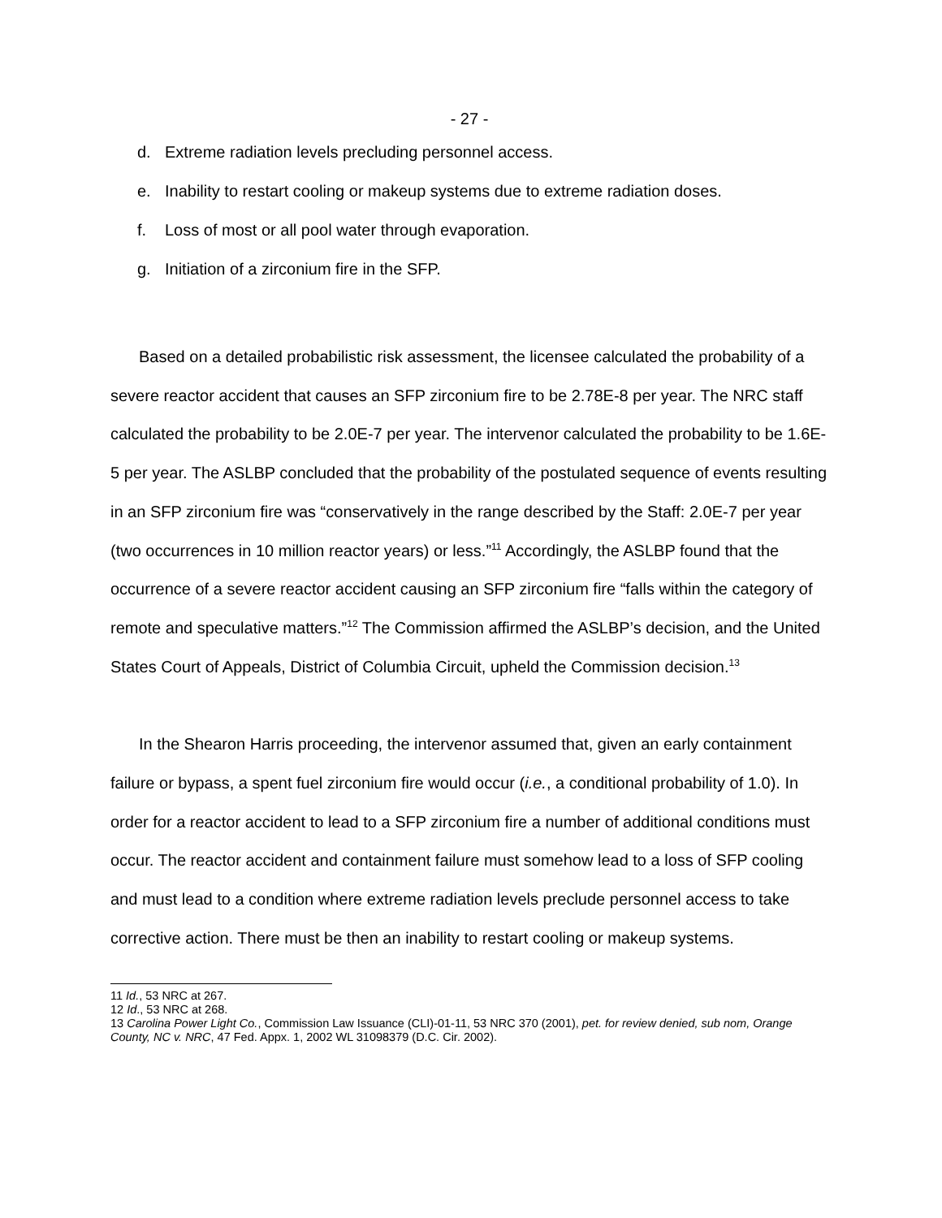- 27 -
d. Extreme radiation levels precluding personnel access.
e. Inability to restart cooling or makeup systems due to extreme radiation doses.
f. Loss of most or all pool water through evaporation.
g. Initiation of a zirconium fire in the SFP.
Based on a detailed probabilistic risk assessment, the licensee calculated the probability of a severe reactor accident that causes an SFP zirconium fire to be 2.78E-8 per year. The NRC staff calculated the probability to be 2.0E-7 per year. The intervenor calculated the probability to be 1.6E-5 per year. The ASLBP concluded that the probability of the postulated sequence of events resulting in an SFP zirconium fire was “conservatively in the range described by the Staff: 2.0E-7 per year (two occurrences in 10 million reactor years) or less.”<sup>11</sup> Accordingly, the ASLBP found that the occurrence of a severe reactor accident causing an SFP zirconium fire “falls within the category of remote and speculative matters.”<sup>12</sup> The Commission affirmed the ASLBP’s decision, and the United States Court of Appeals, District of Columbia Circuit, upheld the Commission decision.<sup>13</sup>
In the Shearon Harris proceeding, the intervenor assumed that, given an early containment failure or bypass, a spent fuel zirconium fire would occur (i.e., a conditional probability of 1.0). In order for a reactor accident to lead to a SFP zirconium fire a number of additional conditions must occur. The reactor accident and containment failure must somehow lead to a loss of SFP cooling and must lead to a condition where extreme radiation levels preclude personnel access to take corrective action. There must be then an inability to restart cooling or makeup systems.
11 Id., 53 NRC at 267.
12 Id., 53 NRC at 268.
13 Carolina Power Light Co., Commission Law Issuance (CLI)-01-11, 53 NRC 370 (2001), pet. for review denied, sub nom, Orange County, NC v. NRC, 47 Fed. Appx. 1, 2002 WL 31098379 (D.C. Cir. 2002).